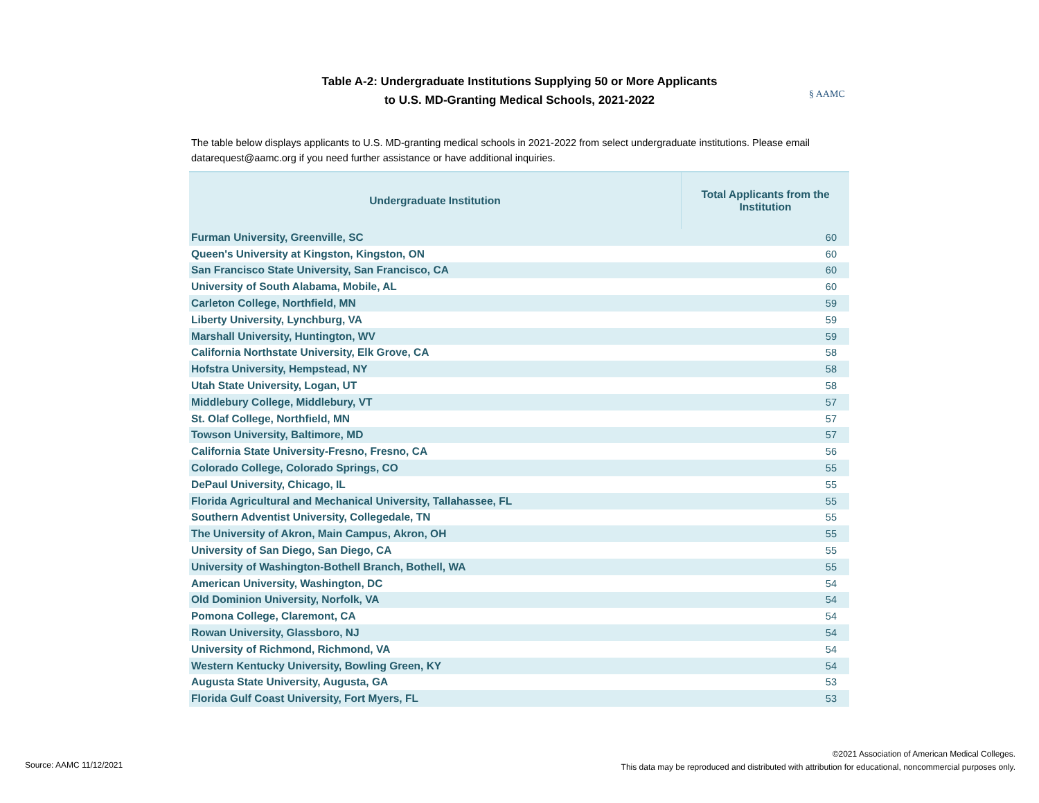Table A-2: Undergraduate Institutions Supplying 50 or More Applicants
to U.S. MD-Granting Medical Schools, 2021-2022
§ AAMC
The table below displays applicants to U.S. MD-granting medical schools in 2021-2022 from select undergraduate institutions. Please email datarequest@aamc.org if you need further assistance or have additional inquiries.
| Undergraduate Institution | Total Applicants from the Institution |
| --- | --- |
| Furman University, Greenville, SC | 60 |
| Queen's University at Kingston, Kingston, ON | 60 |
| San Francisco State University, San Francisco, CA | 60 |
| University of South Alabama, Mobile, AL | 60 |
| Carleton College, Northfield, MN | 59 |
| Liberty University, Lynchburg, VA | 59 |
| Marshall University, Huntington, WV | 59 |
| California Northstate University, Elk Grove, CA | 58 |
| Hofstra University, Hempstead, NY | 58 |
| Utah State University, Logan, UT | 58 |
| Middlebury College, Middlebury, VT | 57 |
| St. Olaf College, Northfield, MN | 57 |
| Towson University, Baltimore, MD | 57 |
| California State University-Fresno, Fresno, CA | 56 |
| Colorado College, Colorado Springs, CO | 55 |
| DePaul University, Chicago, IL | 55 |
| Florida Agricultural and Mechanical University, Tallahassee, FL | 55 |
| Southern Adventist University, Collegedale, TN | 55 |
| The University of Akron, Main Campus, Akron, OH | 55 |
| University of San Diego, San Diego, CA | 55 |
| University of Washington-Bothell Branch, Bothell, WA | 55 |
| American University, Washington, DC | 54 |
| Old Dominion University, Norfolk, VA | 54 |
| Pomona College, Claremont, CA | 54 |
| Rowan University, Glassboro, NJ | 54 |
| University of Richmond, Richmond, VA | 54 |
| Western Kentucky University, Bowling Green, KY | 54 |
| Augusta State University, Augusta, GA | 53 |
| Florida Gulf Coast University, Fort Myers, FL | 53 |
Source: AAMC 11/12/2021
©2021 Association of American Medical Colleges.
This data may be reproduced and distributed with attribution for educational, noncommercial purposes only.